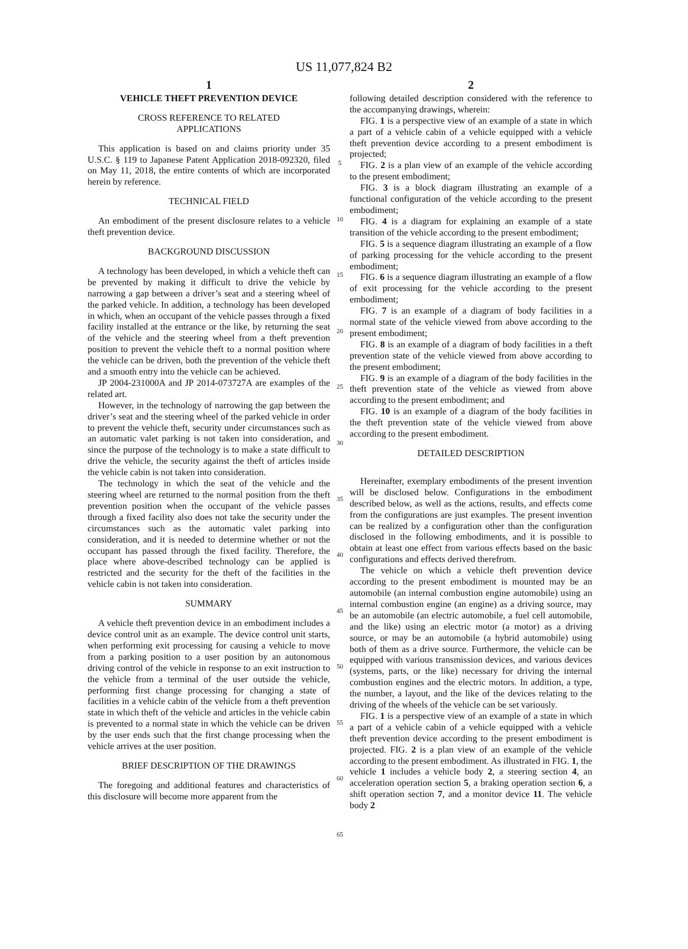US 11,077,824 B2
1
VEHICLE THEFT PREVENTION DEVICE
CROSS REFERENCE TO RELATED
APPLICATIONS
This application is based on and claims priority under 35 U.S.C. § 119 to Japanese Patent Application 2018-092320, filed on May 11, 2018, the entire contents of which are incorporated herein by reference.
TECHNICAL FIELD
An embodiment of the present disclosure relates to a vehicle theft prevention device.
BACKGROUND DISCUSSION
A technology has been developed, in which a vehicle theft can be prevented by making it difficult to drive the vehicle by narrowing a gap between a driver’s seat and a steering wheel of the parked vehicle. In addition, a technology has been developed in which, when an occupant of the vehicle passes through a fixed facility installed at the entrance or the like, by returning the seat of the vehicle and the steering wheel from a theft prevention position to prevent the vehicle theft to a normal position where the vehicle can be driven, both the prevention of the vehicle theft and a smooth entry into the vehicle can be achieved.
JP 2004-231000A and JP 2014-073727A are examples of the related art.
However, in the technology of narrowing the gap between the driver’s seat and the steering wheel of the parked vehicle in order to prevent the vehicle theft, security under circumstances such as an automatic valet parking is not taken into consideration, and since the purpose of the technology is to make a state difficult to drive the vehicle, the security against the theft of articles inside the vehicle cabin is not taken into consideration.
The technology in which the seat of the vehicle and the steering wheel are returned to the normal position from the theft prevention position when the occupant of the vehicle passes through a fixed facility also does not take the security under the circumstances such as the automatic valet parking into consideration, and it is needed to determine whether or not the occupant has passed through the fixed facility. Therefore, the place where above-described technology can be applied is restricted and the security for the theft of the facilities in the vehicle cabin is not taken into consideration.
SUMMARY
A vehicle theft prevention device in an embodiment includes a device control unit as an example. The device control unit starts, when performing exit processing for causing a vehicle to move from a parking position to a user position by an autonomous driving control of the vehicle in response to an exit instruction to the vehicle from a terminal of the user outside the vehicle, performing first change processing for changing a state of facilities in a vehicle cabin of the vehicle from a theft prevention state in which theft of the vehicle and articles in the vehicle cabin is prevented to a normal state in which the vehicle can be driven by the user ends such that the first change processing when the vehicle arrives at the user position.
BRIEF DESCRIPTION OF THE DRAWINGS
The foregoing and additional features and characteristics of this disclosure will become more apparent from the
5
10
15
20
25
30
35
40
45
50
55
60
65
2
following detailed description considered with the reference to the accompanying drawings, wherein:
FIG. 1 is a perspective view of an example of a state in which a part of a vehicle cabin of a vehicle equipped with a vehicle theft prevention device according to a present embodiment is projected;
FIG. 2 is a plan view of an example of the vehicle according to the present embodiment;
FIG. 3 is a block diagram illustrating an example of a functional configuration of the vehicle according to the present embodiment;
FIG. 4 is a diagram for explaining an example of a state transition of the vehicle according to the present embodiment;
FIG. 5 is a sequence diagram illustrating an example of a flow of parking processing for the vehicle according to the present embodiment;
FIG. 6 is a sequence diagram illustrating an example of a flow of exit processing for the vehicle according to the present embodiment;
FIG. 7 is an example of a diagram of body facilities in a normal state of the vehicle viewed from above according to the present embodiment;
FIG. 8 is an example of a diagram of body facilities in a theft prevention state of the vehicle viewed from above according to the present embodiment;
FIG. 9 is an example of a diagram of the body facilities in the theft prevention state of the vehicle as viewed from above according to the present embodiment; and
FIG. 10 is an example of a diagram of the body facilities in the theft prevention state of the vehicle viewed from above according to the present embodiment.
DETAILED DESCRIPTION
Hereinafter, exemplary embodiments of the present invention will be disclosed below. Configurations in the embodiment described below, as well as the actions, results, and effects come from the configurations are just examples. The present invention can be realized by a configuration other than the configuration disclosed in the following embodiments, and it is possible to obtain at least one effect from various effects based on the basic configurations and effects derived therefrom.
The vehicle on which a vehicle theft prevention device according to the present embodiment is mounted may be an automobile (an internal combustion engine automobile) using an internal combustion engine (an engine) as a driving source, may be an automobile (an electric automobile, a fuel cell automobile, and the like) using an electric motor (a motor) as a driving source, or may be an automobile (a hybrid automobile) using both of them as a drive source. Furthermore, the vehicle can be equipped with various transmission devices, and various devices (systems, parts, or the like) necessary for driving the internal combustion engines and the electric motors. In addition, a type, the number, a layout, and the like of the devices relating to the driving of the wheels of the vehicle can be set variously.
FIG. 1 is a perspective view of an example of a state in which a part of a vehicle cabin of a vehicle equipped with a vehicle theft prevention device according to the present embodiment is projected. FIG. 2 is a plan view of an example of the vehicle according to the present embodiment. As illustrated in FIG. 1, the vehicle 1 includes a vehicle body 2, a steering section 4, an acceleration operation section 5, a braking operation section 6, a shift operation section 7, and a monitor device 11. The vehicle body 2